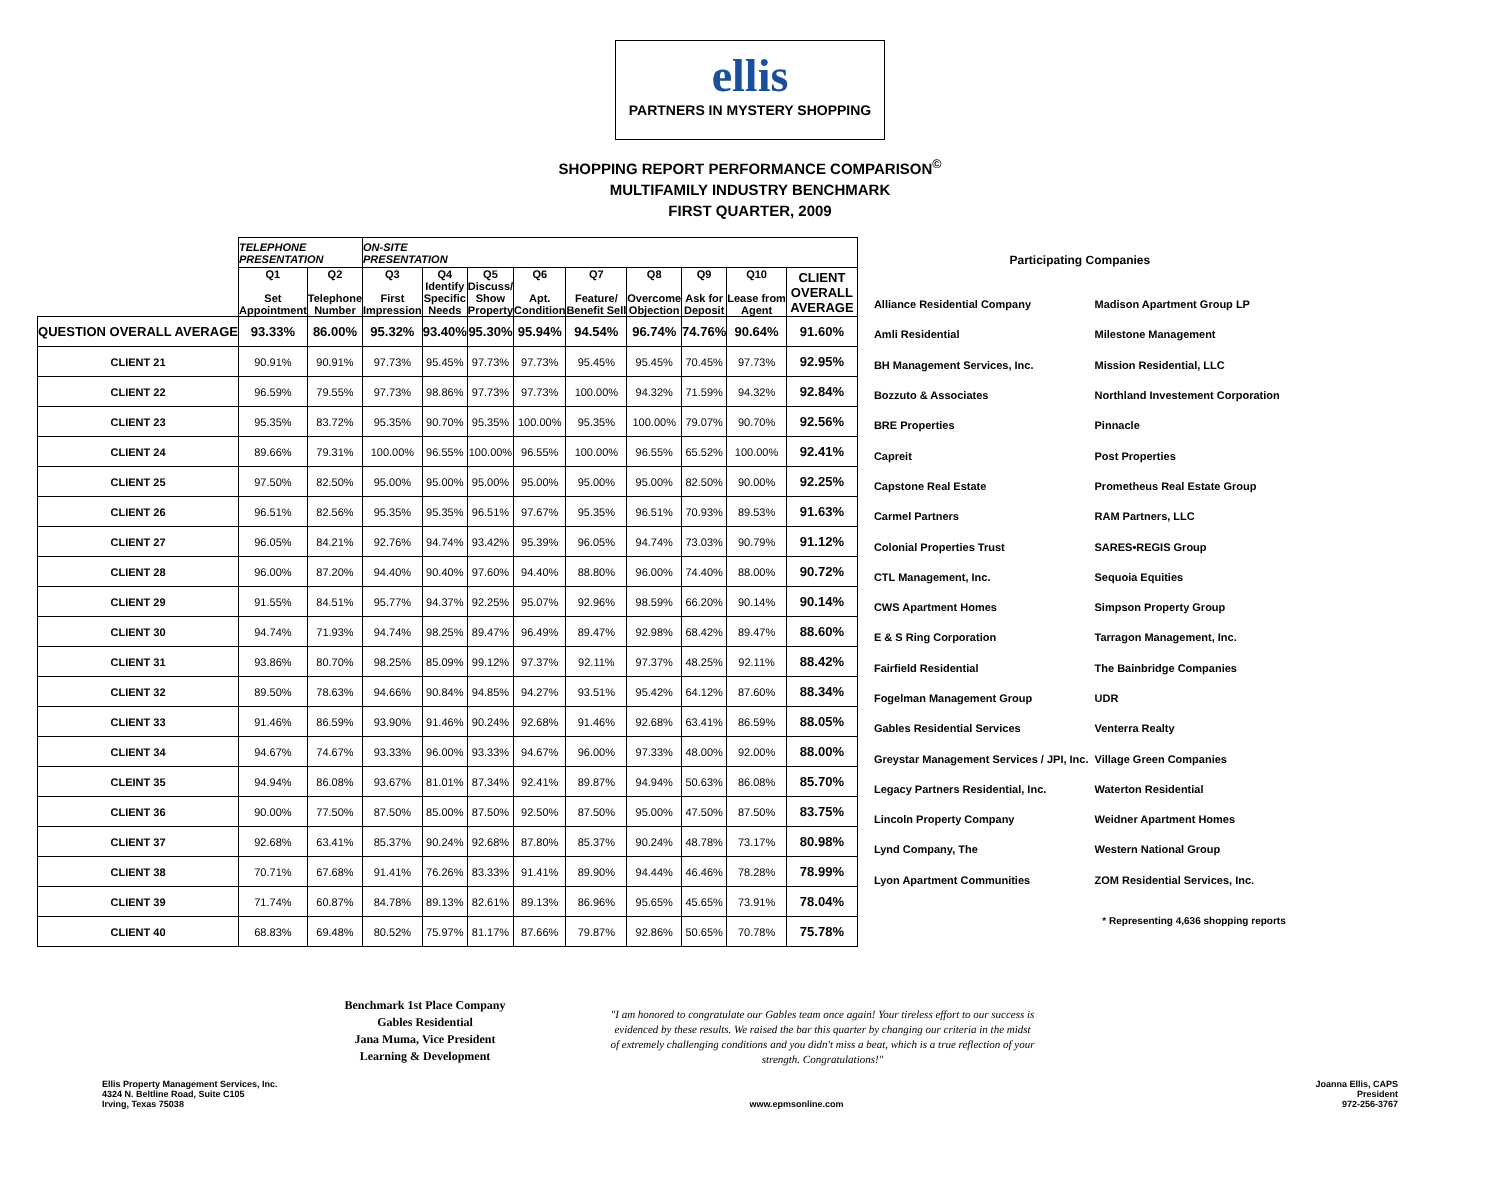ellis
PARTNERS IN MYSTERY SHOPPING
SHOPPING REPORT PERFORMANCE COMPARISON<sup>©</sup>
MULTIFAMILY INDUSTRY BENCHMARK
FIRST QUARTER, 2009
| | TELEPHONE PRESENTATION | | ON-SITE PRESENTATION | | | | | | | | |
| | Q1 Set Appointment | Q2 Telephone Number | Q3 First Impression | Q4 Identify Specific Needs | Q5 Discuss/ Show Property | Q6 Apt. Condition | Q7 Feature/ Benefit Sell | Q8 Overcome Objection | Q9 Ask for Deposit | Q10 Lease from Agent | CLIENT OVERALL AVERAGE |
| QUESTION OVERALL AVERAGE | 93.33% | 86.00% | 95.32% | 93.40% | 95.30% | 95.94% | 94.54% | 96.74% | 74.76% | 90.64% | 91.60% |
| CLIENT 21 | 90.91% | 90.91% | 97.73% | 95.45% | 97.73% | 97.73% | 95.45% | 95.45% | 70.45% | 97.73% | 92.95% |
| CLIENT 22 | 96.59% | 79.55% | 97.73% | 98.86% | 97.73% | 97.73% | 100.00% | 94.32% | 71.59% | 94.32% | 92.84% |
| CLIENT 23 | 95.35% | 83.72% | 95.35% | 90.70% | 95.35% | 100.00% | 95.35% | 100.00% | 79.07% | 90.70% | 92.56% |
| CLIENT 24 | 89.66% | 79.31% | 100.00% | 96.55% | 100.00% | 96.55% | 100.00% | 96.55% | 65.52% | 100.00% | 92.41% |
| CLIENT 25 | 97.50% | 82.50% | 95.00% | 95.00% | 95.00% | 95.00% | 95.00% | 95.00% | 82.50% | 90.00% | 92.25% |
| CLIENT 26 | 96.51% | 82.56% | 95.35% | 95.35% | 96.51% | 97.67% | 95.35% | 96.51% | 70.93% | 89.53% | 91.63% |
| CLIENT 27 | 96.05% | 84.21% | 92.76% | 94.74% | 93.42% | 95.39% | 96.05% | 94.74% | 73.03% | 90.79% | 91.12% |
| CLIENT 28 | 96.00% | 87.20% | 94.40% | 90.40% | 97.60% | 94.40% | 88.80% | 96.00% | 74.40% | 88.00% | 90.72% |
| CLIENT 29 | 91.55% | 84.51% | 95.77% | 94.37% | 92.25% | 95.07% | 92.96% | 98.59% | 66.20% | 90.14% | 90.14% |
| CLIENT 30 | 94.74% | 71.93% | 94.74% | 98.25% | 89.47% | 96.49% | 89.47% | 92.98% | 68.42% | 89.47% | 88.60% |
| CLIENT 31 | 93.86% | 80.70% | 98.25% | 85.09% | 99.12% | 97.37% | 92.11% | 97.37% | 48.25% | 92.11% | 88.42% |
| CLIENT 32 | 89.50% | 78.63% | 94.66% | 90.84% | 94.85% | 94.27% | 93.51% | 95.42% | 64.12% | 87.60% | 88.34% |
| CLIENT 33 | 91.46% | 86.59% | 93.90% | 91.46% | 90.24% | 92.68% | 91.46% | 92.68% | 63.41% | 86.59% | 88.05% |
| CLIENT 34 | 94.67% | 74.67% | 93.33% | 96.00% | 93.33% | 94.67% | 96.00% | 97.33% | 48.00% | 92.00% | 88.00% |
| CLEINT 35 | 94.94% | 86.08% | 93.67% | 81.01% | 87.34% | 92.41% | 89.87% | 94.94% | 50.63% | 86.08% | 85.70% |
| CLIENT 36 | 90.00% | 77.50% | 87.50% | 85.00% | 87.50% | 92.50% | 87.50% | 95.00% | 47.50% | 87.50% | 83.75% |
| CLIENT 37 | 92.68% | 63.41% | 85.37% | 90.24% | 92.68% | 87.80% | 85.37% | 90.24% | 48.78% | 73.17% | 80.98% |
| CLIENT 38 | 70.71% | 67.68% | 91.41% | 76.26% | 83.33% | 91.41% | 89.90% | 94.44% | 46.46% | 78.28% | 78.99% |
| CLIENT 39 | 71.74% | 60.87% | 84.78% | 89.13% | 82.61% | 89.13% | 86.96% | 95.65% | 45.65% | 73.91% | 78.04% |
| CLIENT 40 | 68.83% | 69.48% | 80.52% | 75.97% | 81.17% | 87.66% | 79.87% | 92.86% | 50.65% | 70.78% | 75.78% |
Participating Companies
| Alliance Residential Company | Madison Apartment Group LP |
| Amli Residential | Milestone Management |
| BH Management Services, Inc. | Mission Residential, LLC |
| Bozzuto & Associates | Northland Investement Corporation |
| BRE Properties | Pinnacle |
| Capreit | Post Properties |
| Capstone Real Estate | Prometheus Real Estate Group |
| Carmel Partners | RAM Partners, LLC |
| Colonial Properties Trust | SARES•REGIS Group |
| CTL Management, Inc. | Sequoia Equities |
| CWS Apartment Homes | Simpson Property Group |
| E & S Ring Corporation | Tarragon Management, Inc. |
| Fairfield Residential | The Bainbridge Companies |
| Fogelman Management Group | UDR |
| Gables Residential Services | Venterra Realty |
| Greystar Management Services / JPI, Inc. | Village Green Companies |
| Legacy Partners Residential, Inc. | Waterton Residential |
| Lincoln Property Company | Weidner Apartment Homes |
| Lynd Company, The | Western National Group |
| Lyon Apartment Communities | ZOM Residential Services, Inc. |
* Representing 4,636 shopping reports
Benchmark 1st Place Company
Gables Residential
Jana Muma, Vice President
Learning & Development
"I am honored to congratulate our Gables team once again! Your tireless effort to our success is evidenced by these results. We raised the bar this quarter by changing our criteria in the midst of extremely challenging conditions and you didn't miss a beat, which is a true reflection of your strength. Congratulations!"
Ellis Property Management Services, Inc.
4324 N. Beltline Road, Suite C105
Irving, Texas 75038
www.epmsonline.com
Joanna Ellis, CAPS
President
972-256-3767